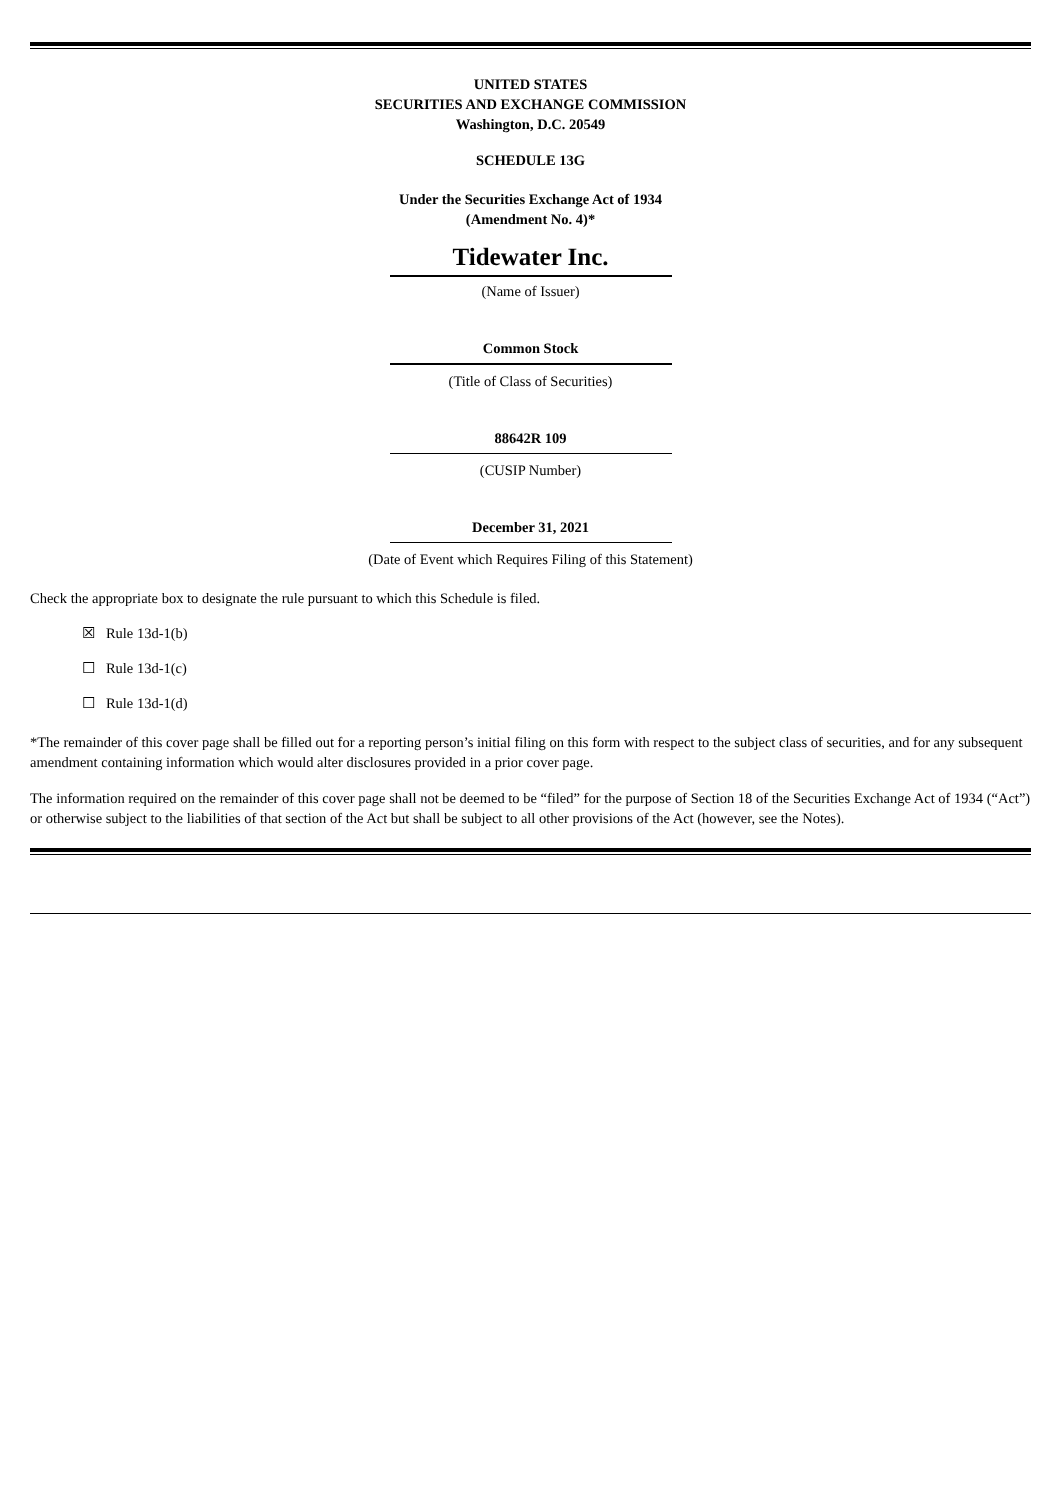UNITED STATES
SECURITIES AND EXCHANGE COMMISSION
Washington, D.C. 20549
SCHEDULE 13G
Under the Securities Exchange Act of 1934
(Amendment No. 4)*
Tidewater Inc.
(Name of Issuer)
Common Stock
(Title of Class of Securities)
88642R 109
(CUSIP Number)
December 31, 2021
(Date of Event which Requires Filing of this Statement)
Check the appropriate box to designate the rule pursuant to which this Schedule is filed.
☒ Rule 13d-1(b)
☐ Rule 13d-1(c)
☐ Rule 13d-1(d)
*The remainder of this cover page shall be filled out for a reporting person’s initial filing on this form with respect to the subject class of securities, and for any subsequent amendment containing information which would alter disclosures provided in a prior cover page.
The information required on the remainder of this cover page shall not be deemed to be “filed” for the purpose of Section 18 of the Securities Exchange Act of 1934 (“Act”) or otherwise subject to the liabilities of that section of the Act but shall be subject to all other provisions of the Act (however, see the Notes).